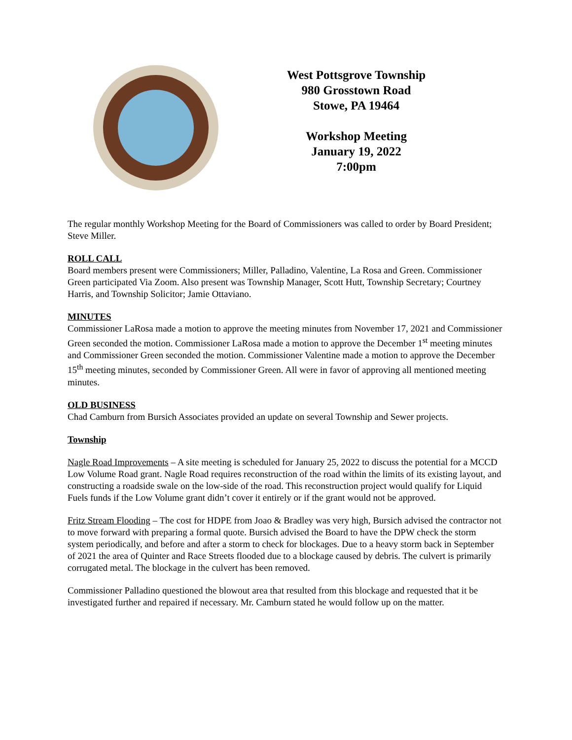West Pottsgrove Township
980 Grosstown Road
Stowe, PA 19464
Workshop Meeting
January 19, 2022
7:00pm
The regular monthly Workshop Meeting for the Board of Commissioners was called to order by Board President; Steve Miller.
ROLL CALL
Board members present were Commissioners; Miller, Palladino, Valentine, La Rosa and Green. Commissioner Green participated Via Zoom. Also present was Township Manager, Scott Hutt, Township Secretary; Courtney Harris, and Township Solicitor; Jamie Ottaviano.
MINUTES
Commissioner LaRosa made a motion to approve the meeting minutes from November 17, 2021 and Commissioner Green seconded the motion. Commissioner LaRosa made a motion to approve the December 1<sup>st</sup> meeting minutes and Commissioner Green seconded the motion. Commissioner Valentine made a motion to approve the December 15<sup>th</sup> meeting minutes, seconded by Commissioner Green. All were in favor of approving all mentioned meeting minutes.
OLD BUSINESS
Chad Camburn from Bursich Associates provided an update on several Township and Sewer projects.
Township
Nagle Road Improvements – A site meeting is scheduled for January 25, 2022 to discuss the potential for a MCCD Low Volume Road grant. Nagle Road requires reconstruction of the road within the limits of its existing layout, and constructing a roadside swale on the low-side of the road. This reconstruction project would qualify for Liquid Fuels funds if the Low Volume grant didn’t cover it entirely or if the grant would not be approved.
Fritz Stream Flooding – The cost for HDPE from Joao & Bradley was very high, Bursich advised the contractor not to move forward with preparing a formal quote. Bursich advised the Board to have the DPW check the storm system periodically, and before and after a storm to check for blockages. Due to a heavy storm back in September of 2021 the area of Quinter and Race Streets flooded due to a blockage caused by debris. The culvert is primarily corrugated metal. The blockage in the culvert has been removed.
Commissioner Palladino questioned the blowout area that resulted from this blockage and requested that it be investigated further and repaired if necessary. Mr. Camburn stated he would follow up on the matter.